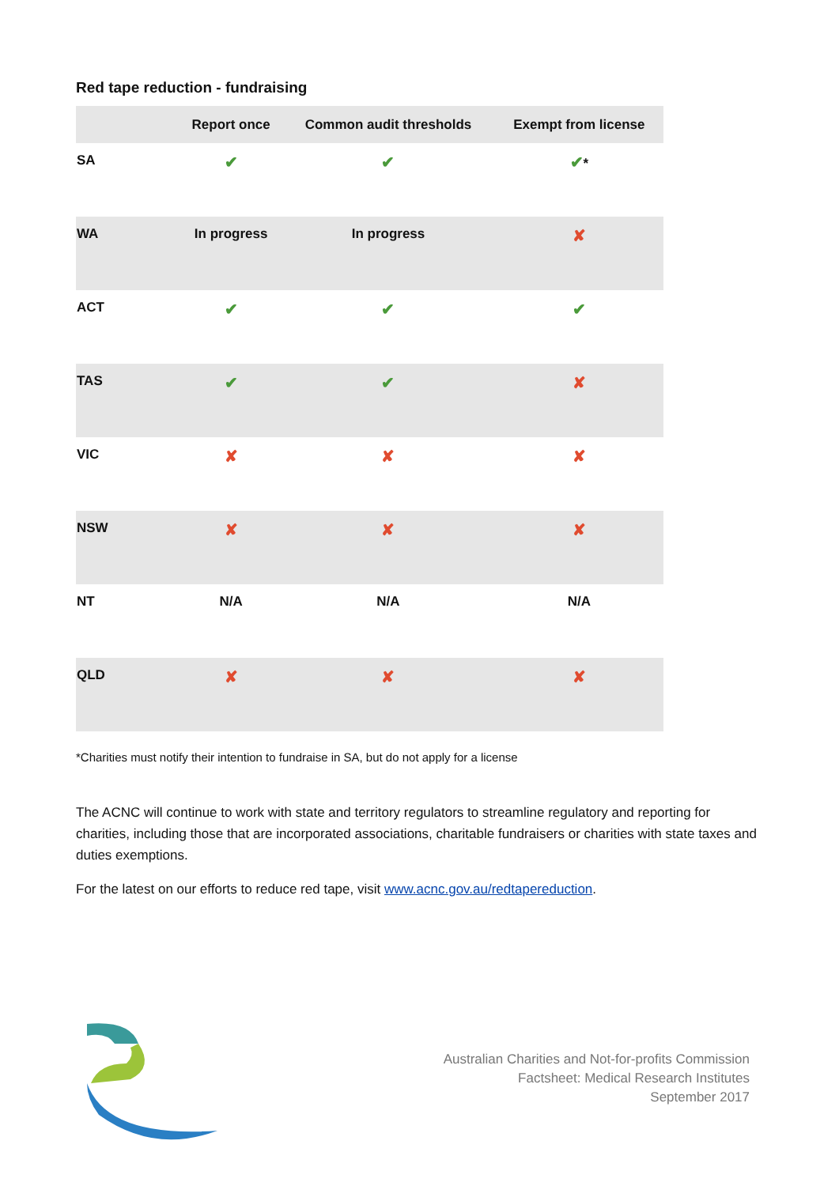Red tape reduction - fundraising
| | Report once | Common audit thresholds | Exempt from license |
| --- | --- | --- | --- |
| SA | ✔ | ✔ | ✔ * |
| WA | In progress | In progress | ✘ |
| ACT | ✔ | ✔ | ✔ |
| TAS | ✔ | ✔ | ✘ |
| VIC | ✘ | ✘ | ✘ |
| NSW | ✘ | ✘ | ✘ |
| NT | N/A | N/A | N/A |
| QLD | ✘ | ✘ | ✘ |
*Charities must notify their intention to fundraise in SA, but do not apply for a license
The ACNC will continue to work with state and territory regulators to streamline regulatory and reporting for charities, including those that are incorporated associations, charitable fundraisers or charities with state taxes and duties exemptions.
For the latest on our efforts to reduce red tape, visit www.acnc.gov.au/redtapereduction.
Australian Charities and Not-for-profits Commission
Factsheet: Medical Research Institutes
September 2017